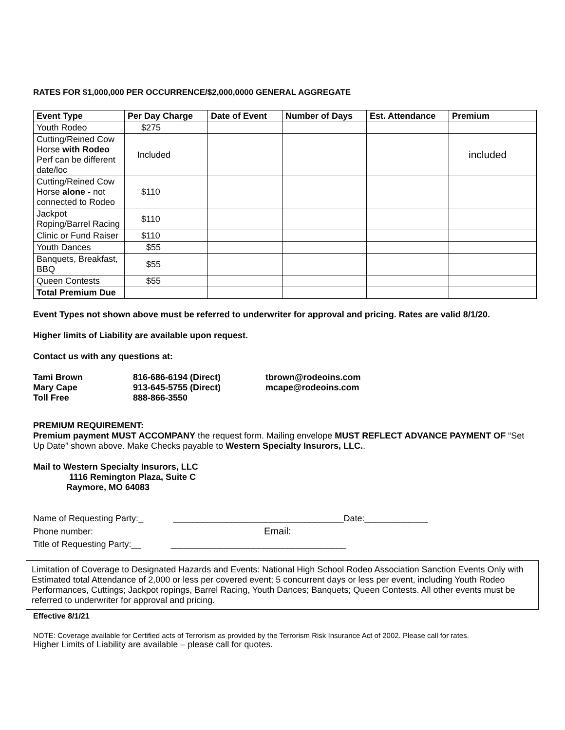RATES FOR $1,000,000 PER OCCURRENCE/$2,000,0000 GENERAL AGGREGATE
| Event Type | Per Day Charge | Date of Event | Number of Days | Est. Attendance | Premium |
| --- | --- | --- | --- | --- | --- |
| Youth Rodeo | $275 | | | | |
| Cutting/Reined Cow Horse with Rodeo Perf can be different date/loc | Included | | | | included |
| Cutting/Reined Cow Horse alone - not connected to Rodeo | $110 | | | | |
| Jackpot Roping/Barrel Racing | $110 | | | | |
| Clinic or Fund Raiser | $110 | | | | |
| Youth Dances | $55 | | | | |
| Banquets, Breakfast, BBQ | $55 | | | | |
| Queen Contests | $55 | | | | |
| Total Premium Due | | | | | |
Event Types not shown above must be referred to underwriter for approval and pricing. Rates are valid 8/1/20.
Higher limits of Liability are available upon request.
Contact us with any questions at:
| Tami Brown | 816-686-6194 (Direct) | tbrown@rodeoins.com |
| Mary Cape | 913-645-5755 (Direct) | mcape@rodeoins.com |
| Toll Free | 888-866-3550 | |
PREMIUM REQUIREMENT:
Premium payment MUST ACCOMPANY the request form. Mailing envelope MUST REFLECT ADVANCE PAYMENT OF “Set Up Date” shown above. Make Checks payable to Western Specialty Insurors, LLC..
Mail to Western Specialty Insurors, LLC
1116 Remington Plaza, Suite C
Raymore, MO 64083
Name of Requesting Party:_ ___________________________________Date:_____________
Phone number: Email:
Title of Requesting Party:__ ____________________________________
Limitation of Coverage to Designated Hazards and Events: National High School Rodeo Association Sanction Events Only with Estimated total Attendance of 2,000 or less per covered event; 5 concurrent days or less per event, including Youth Rodeo Performances, Cuttings; Jackpot ropings, Barrel Racing, Youth Dances; Banquets; Queen Contests. All other events must be referred to underwriter for approval and pricing.
Effective 8/1/21
NOTE: Coverage available for Certified acts of Terrorism as provided by the Terrorism Risk Insurance Act of 2002. Please call for rates.
Higher Limits of Liability are available – please call for quotes.